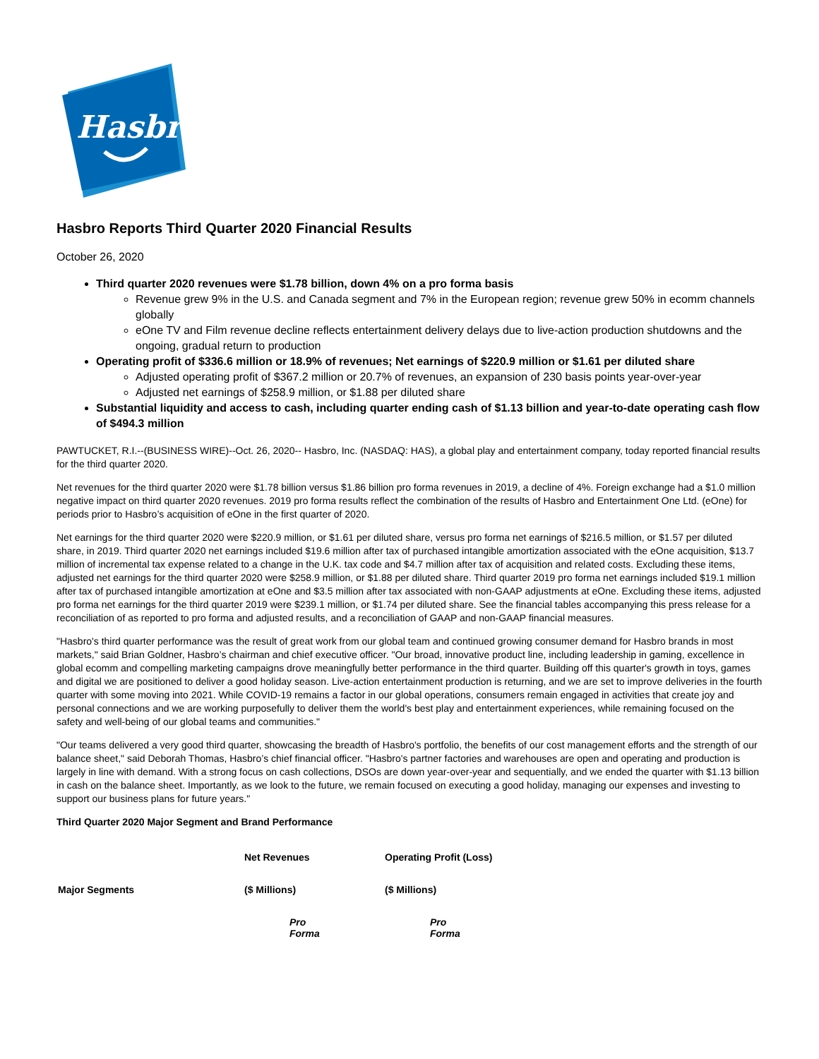Hasbro
Hasbro Reports Third Quarter 2020 Financial Results
October 26, 2020
Third quarter 2020 revenues were $1.78 billion, down 4% on a pro forma basis
Revenue grew 9% in the U.S. and Canada segment and 7% in the European region; revenue grew 50% in ecomm channels globally
eOne TV and Film revenue decline reflects entertainment delivery delays due to live-action production shutdowns and the ongoing, gradual return to production
Operating profit of $336.6 million or 18.9% of revenues; Net earnings of $220.9 million or $1.61 per diluted share
Adjusted operating profit of $367.2 million or 20.7% of revenues, an expansion of 230 basis points year-over-year
Adjusted net earnings of $258.9 million, or $1.88 per diluted share
Substantial liquidity and access to cash, including quarter ending cash of $1.13 billion and year-to-date operating cash flow of $494.3 million
PAWTUCKET, R.I.--(BUSINESS WIRE)--Oct. 26, 2020-- Hasbro, Inc. (NASDAQ: HAS), a global play and entertainment company, today reported financial results for the third quarter 2020.
Net revenues for the third quarter 2020 were $1.78 billion versus $1.86 billion pro forma revenues in 2019, a decline of 4%. Foreign exchange had a $1.0 million negative impact on third quarter 2020 revenues. 2019 pro forma results reflect the combination of the results of Hasbro and Entertainment One Ltd. (eOne) for periods prior to Hasbro’s acquisition of eOne in the first quarter of 2020.
Net earnings for the third quarter 2020 were $220.9 million, or $1.61 per diluted share, versus pro forma net earnings of $216.5 million, or $1.57 per diluted share, in 2019. Third quarter 2020 net earnings included $19.6 million after tax of purchased intangible amortization associated with the eOne acquisition, $13.7 million of incremental tax expense related to a change in the U.K. tax code and $4.7 million after tax of acquisition and related costs. Excluding these items, adjusted net earnings for the third quarter 2020 were $258.9 million, or $1.88 per diluted share. Third quarter 2019 pro forma net earnings included $19.1 million after tax of purchased intangible amortization at eOne and $3.5 million after tax associated with non-GAAP adjustments at eOne. Excluding these items, adjusted pro forma net earnings for the third quarter 2019 were $239.1 million, or $1.74 per diluted share. See the financial tables accompanying this press release for a reconciliation of as reported to pro forma and adjusted results, and a reconciliation of GAAP and non-GAAP financial measures.
"Hasbro's third quarter performance was the result of great work from our global team and continued growing consumer demand for Hasbro brands in most markets," said Brian Goldner, Hasbro’s chairman and chief executive officer. "Our broad, innovative product line, including leadership in gaming, excellence in global ecomm and compelling marketing campaigns drove meaningfully better performance in the third quarter. Building off this quarter's growth in toys, games and digital we are positioned to deliver a good holiday season. Live-action entertainment production is returning, and we are set to improve deliveries in the fourth quarter with some moving into 2021. While COVID-19 remains a factor in our global operations, consumers remain engaged in activities that create joy and personal connections and we are working purposefully to deliver them the world's best play and entertainment experiences, while remaining focused on the safety and well-being of our global teams and communities."
"Our teams delivered a very good third quarter, showcasing the breadth of Hasbro's portfolio, the benefits of our cost management efforts and the strength of our balance sheet," said Deborah Thomas, Hasbro’s chief financial officer. "Hasbro's partner factories and warehouses are open and operating and production is largely in line with demand. With a strong focus on cash collections, DSOs are down year-over-year and sequentially, and we ended the quarter with $1.13 billion in cash on the balance sheet. Importantly, as we look to the future, we remain focused on executing a good holiday, managing our expenses and investing to support our business plans for future years."
Third Quarter 2020 Major Segment and Brand Performance
| | Net Revenues | | Operating Profit (Loss) | |
| --- | --- | --- | --- | --- |
| Major Segments | ($ Millions) | | ($ Millions) | |
| | | Pro Forma | | Pro Forma |